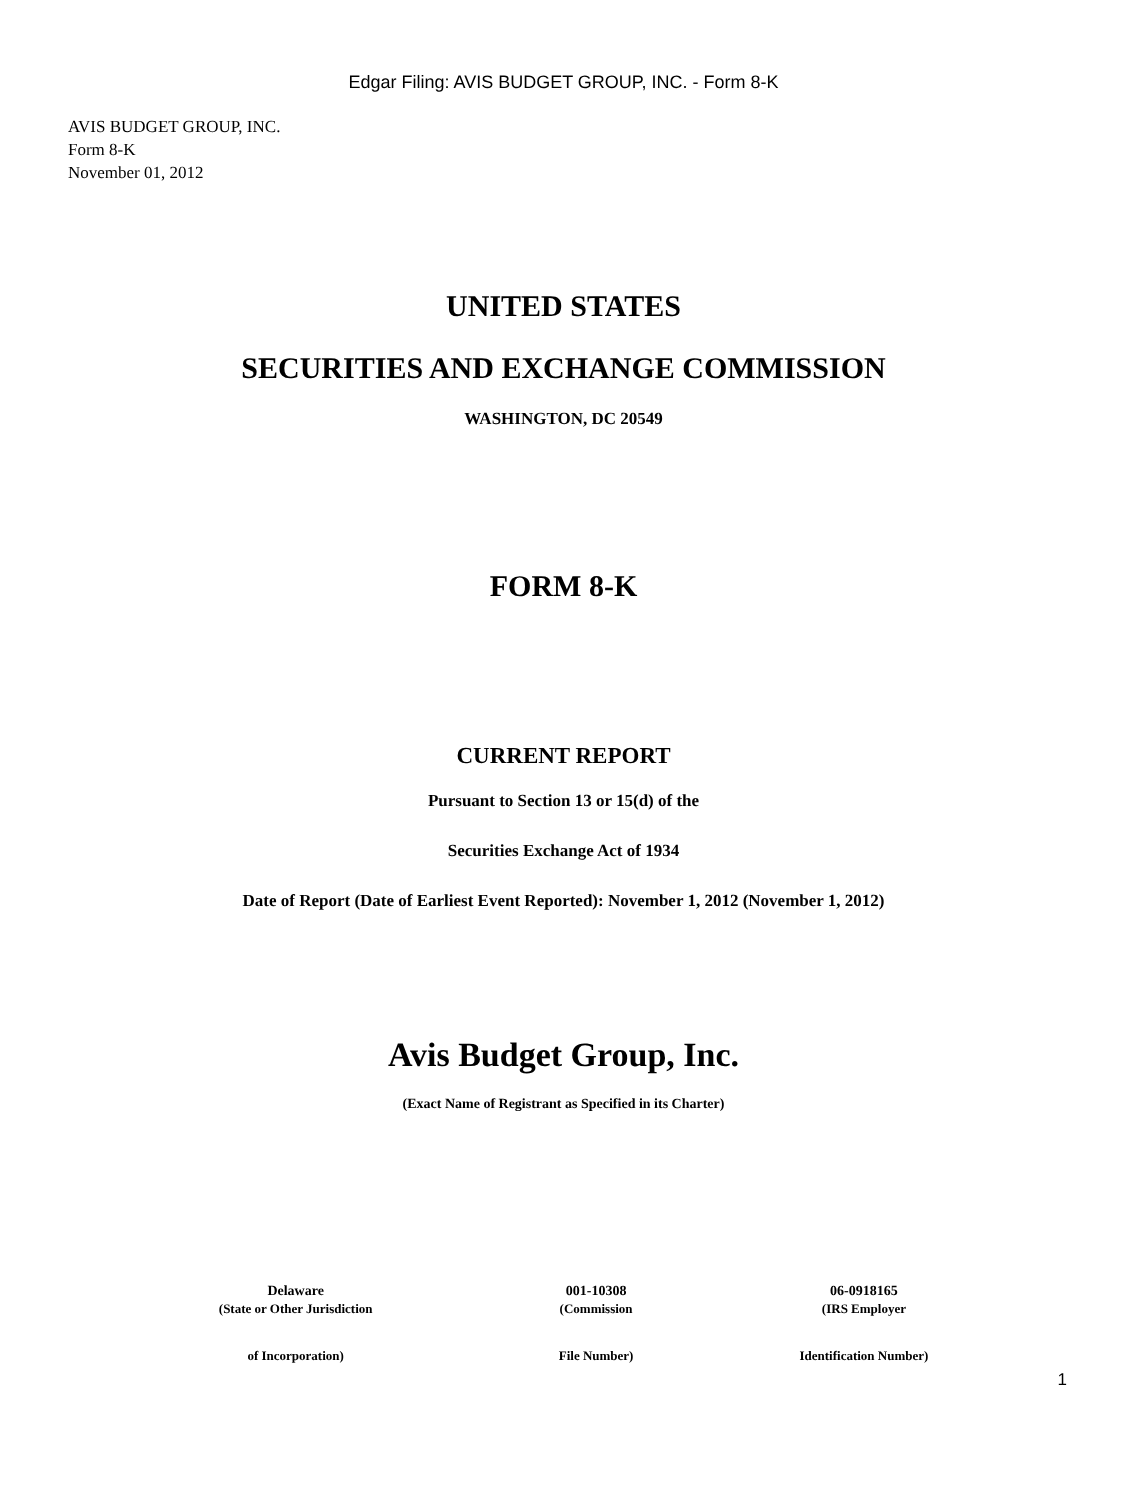Edgar Filing: AVIS BUDGET GROUP, INC. - Form 8-K
AVIS BUDGET GROUP, INC.
Form 8-K
November 01, 2012
UNITED STATES
SECURITIES AND EXCHANGE COMMISSION
WASHINGTON, DC 20549
FORM 8-K
CURRENT REPORT
Pursuant to Section 13 or 15(d) of the
Securities Exchange Act of 1934
Date of Report (Date of Earliest Event Reported): November 1, 2012 (November 1, 2012)
Avis Budget Group, Inc.
(Exact Name of Registrant as Specified in its Charter)
| Delaware | 001-10308 | 06-0918165 |
| (State or Other Jurisdiction | (Commission | (IRS Employer |
| of Incorporation) | File Number) | Identification Number) |
1